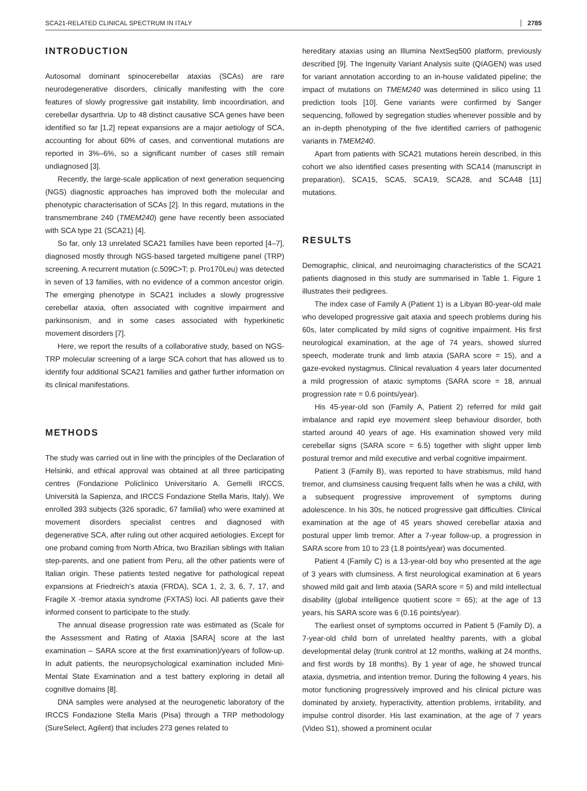SCA21-RELATED CLINICAL SPECTRUM IN ITALY 2785
INTRODUCTION
Autosomal dominant spinocerebellar ataxias (SCAs) are rare neurodegenerative disorders, clinically manifesting with the core features of slowly progressive gait instability, limb incoordination, and cerebellar dysarthria. Up to 48 distinct causative SCA genes have been identified so far [1,2] repeat expansions are a major aetiology of SCA, accounting for about 60% of cases, and conventional mutations are reported in 3%–6%, so a significant number of cases still remain undiagnosed [3].
Recently, the large-scale application of next generation sequencing (NGS) diagnostic approaches has improved both the molecular and phenotypic characterisation of SCAs [2]. In this regard, mutations in the transmembrane 240 (TMEM240) gene have recently been associated with SCA type 21 (SCA21) [4].
So far, only 13 unrelated SCA21 families have been reported [4–7], diagnosed mostly through NGS-based targeted multigene panel (TRP) screening. A recurrent mutation (c.509C>T; p. Pro170Leu) was detected in seven of 13 families, with no evidence of a common ancestor origin. The emerging phenotype in SCA21 includes a slowly progressive cerebellar ataxia, often associated with cognitive impairment and parkinsonism, and in some cases associated with hyperkinetic movement disorders [7].
Here, we report the results of a collaborative study, based on NGS-TRP molecular screening of a large SCA cohort that has allowed us to identify four additional SCA21 families and gather further information on its clinical manifestations.
METHODS
The study was carried out in line with the principles of the Declaration of Helsinki, and ethical approval was obtained at all three participating centres (Fondazione Policlinico Universitario A. Gemelli IRCCS, Università la Sapienza, and IRCCS Fondazione Stella Maris, Italy). We enrolled 393 subjects (326 sporadic, 67 familial) who were examined at movement disorders specialist centres and diagnosed with degenerative SCA, after ruling out other acquired aetiologies. Except for one proband coming from North Africa, two Brazilian siblings with Italian step-parents, and one patient from Peru, all the other patients were of Italian origin. These patients tested negative for pathological repeat expansions at Friedreich's ataxia (FRDA), SCA 1, 2, 3, 6, 7, 17, and Fragile X -tremor ataxia syndrome (FXTAS) loci. All patients gave their informed consent to participate to the study.
The annual disease progression rate was estimated as (Scale for the Assessment and Rating of Ataxia [SARA] score at the last examination – SARA score at the first examination)/years of follow-up. In adult patients, the neuropsychological examination included Mini-Mental State Examination and a test battery exploring in detail all cognitive domains [8].
DNA samples were analysed at the neurogenetic laboratory of the IRCCS Fondazione Stella Maris (Pisa) through a TRP methodology (SureSelect, Agilent) that includes 273 genes related to
hereditary ataxias using an Illumina NextSeq500 platform, previously described [9]. The Ingenuity Variant Analysis suite (QIAGEN) was used for variant annotation according to an in-house validated pipeline; the impact of mutations on TMEM240 was determined in silico using 11 prediction tools [10]. Gene variants were confirmed by Sanger sequencing, followed by segregation studies whenever possible and by an in-depth phenotyping of the five identified carriers of pathogenic variants in TMEM240.
Apart from patients with SCA21 mutations herein described, in this cohort we also identified cases presenting with SCA14 (manuscript in preparation), SCA15, SCA5, SCA19, SCA28, and SCA48 [11] mutations.
RESULTS
Demographic, clinical, and neuroimaging characteristics of the SCA21 patients diagnosed in this study are summarised in Table 1. Figure 1 illustrates their pedigrees.
The index case of Family A (Patient 1) is a Libyan 80-year-old male who developed progressive gait ataxia and speech problems during his 60s, later complicated by mild signs of cognitive impairment. His first neurological examination, at the age of 74 years, showed slurred speech, moderate trunk and limb ataxia (SARA score = 15), and a gaze-evoked nystagmus. Clinical revaluation 4 years later documented a mild progression of ataxic symptoms (SARA score = 18, annual progression rate = 0.6 points/year).
His 45-year-old son (Family A, Patient 2) referred for mild gait imbalance and rapid eye movement sleep behaviour disorder, both started around 40 years of age. His examination showed very mild cerebellar signs (SARA score = 6.5) together with slight upper limb postural tremor and mild executive and verbal cognitive impairment.
Patient 3 (Family B), was reported to have strabismus, mild hand tremor, and clumsiness causing frequent falls when he was a child, with a subsequent progressive improvement of symptoms during adolescence. In his 30s, he noticed progressive gait difficulties. Clinical examination at the age of 45 years showed cerebellar ataxia and postural upper limb tremor. After a 7-year follow-up, a progression in SARA score from 10 to 23 (1.8 points/year) was documented.
Patient 4 (Family C) is a 13-year-old boy who presented at the age of 3 years with clumsiness. A first neurological examination at 6 years showed mild gait and limb ataxia (SARA score = 5) and mild intellectual disability (global intelligence quotient score = 65); at the age of 13 years, his SARA score was 6 (0.16 points/year).
The earliest onset of symptoms occurred in Patient 5 (Family D), a 7-year-old child born of unrelated healthy parents, with a global developmental delay (trunk control at 12 months, walking at 24 months, and first words by 18 months). By 1 year of age, he showed truncal ataxia, dysmetria, and intention tremor. During the following 4 years, his motor functioning progressively improved and his clinical picture was dominated by anxiety, hyperactivity, attention problems, irritability, and impulse control disorder. His last examination, at the age of 7 years (Video S1), showed a prominent ocular